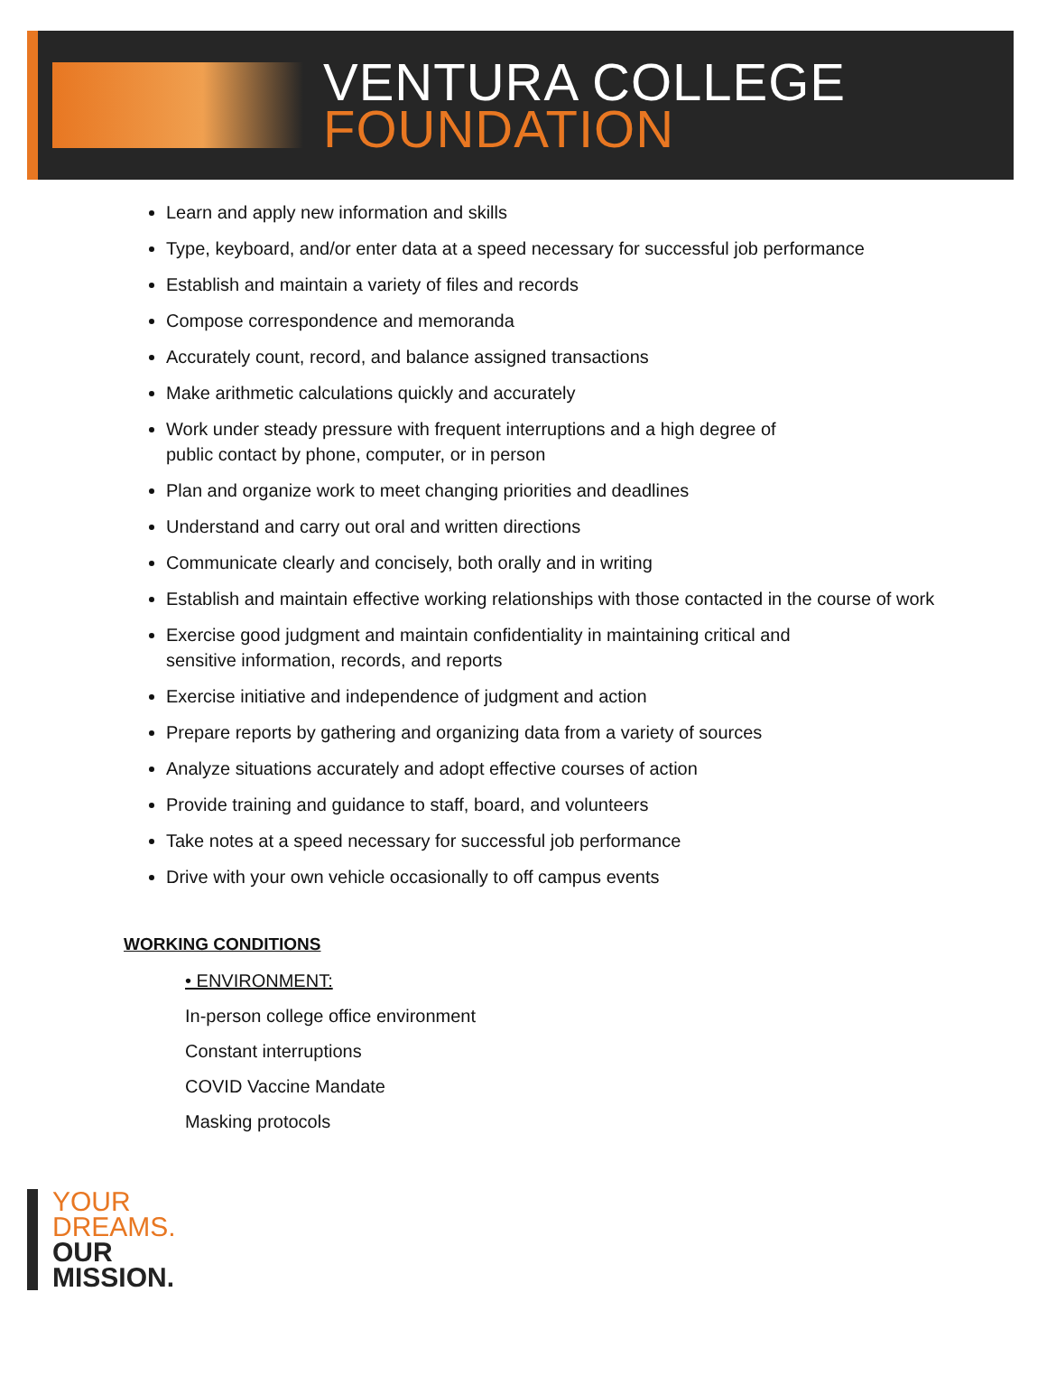VENTURA COLLEGE
FOUNDATION
Learn and apply new information and skills
Type, keyboard, and/or enter data at a speed necessary for successful job performance
Establish and maintain a variety of files and records
Compose correspondence and memoranda
Accurately count, record, and balance assigned transactions
Make arithmetic calculations quickly and accurately
Work under steady pressure with frequent interruptions and a high degree of
public contact by phone, computer, or in person
Plan and organize work to meet changing priorities and deadlines
Understand and carry out oral and written directions
Communicate clearly and concisely, both orally and in writing
Establish and maintain effective working relationships with those contacted in the course of work
Exercise good judgment and maintain confidentiality in maintaining critical and
sensitive information, records, and reports
Exercise initiative and independence of judgment and action
Prepare reports by gathering and organizing data from a variety of sources
Analyze situations accurately and adopt effective courses of action
Provide training and guidance to staff, board, and volunteers
Take notes at a speed necessary for successful job performance
Drive with your own vehicle occasionally to off campus events
WORKING CONDITIONS
• ENVIRONMENT:
In-person college office environment
Constant interruptions
COVID Vaccine Mandate
Masking protocols
YOUR
DREAMS.
OUR
MISSION.